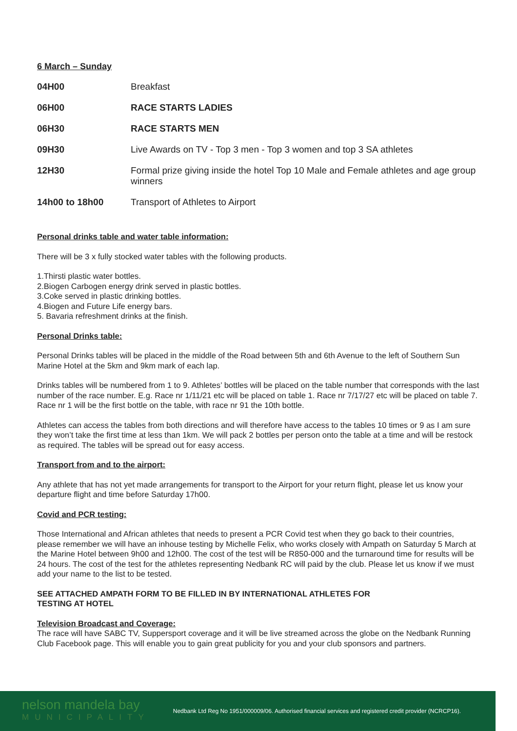6 March – Sunday
| 04H00 | Breakfast |
| 06H00 | RACE STARTS LADIES |
| 06H30 | RACE STARTS MEN |
| 09H30 | Live Awards on TV - Top 3 men - Top 3 women and top 3 SA athletes |
| 12H30 | Formal prize giving inside the hotel Top 10 Male and Female athletes and age group winners |
| 14h00 to 18h00 | Transport of Athletes to Airport |
Personal drinks table and water table information:
There will be 3 x fully stocked water tables with the following products.
1.Thirsti plastic water bottles.
2.Biogen Carbogen energy drink served in plastic bottles.
3.Coke served in plastic drinking bottles.
4.Biogen and Future Life energy bars.
5. Bavaria refreshment drinks at the finish.
Personal Drinks table:
Personal Drinks tables will be placed in the middle of the Road between 5th and 6th Avenue to the left of Southern Sun Marine Hotel at the 5km and 9km mark of each lap.
Drinks tables will be numbered from 1 to 9. Athletes’ bottles will be placed on the table number that corresponds with the last number of the race number. E.g. Race nr 1/11/21 etc will be placed on table 1. Race nr 7/17/27 etc will be placed on table 7. Race nr 1 will be the first bottle on the table, with race nr 91 the 10th bottle.
Athletes can access the tables from both directions and will therefore have access to the tables 10 times or 9 as I am sure they won’t take the first time at less than 1km. We will pack 2 bottles per person onto the table at a time and will be restock as required. The tables will be spread out for easy access.
Transport from and to the airport:
Any athlete that has not yet made arrangements for transport to the Airport for your return flight, please let us know your departure flight and time before Saturday 17h00.
Covid and PCR testing:
Those International and African athletes that needs to present a PCR Covid test when they go back to their countries, please remember we will have an inhouse testing by Michelle Felix, who works closely with Ampath on Saturday 5 March at the Marine Hotel between 9h00 and 12h00. The cost of the test will be R850-000 and the turnaround time for results will be 24 hours. The cost of the test for the athletes representing Nedbank RC will paid by the club. Please let us know if we must add your name to the list to be tested.
SEE ATTACHED AMPATH FORM TO BE FILLED IN BY INTERNATIONAL ATHLETES FOR
TESTING AT HOTEL
Television Broadcast and Coverage:
The race will have SABC TV, Suppersport coverage and it will be live streamed across the globe on the Nedbank Running Club Facebook page. This will enable you to gain great publicity for you and your club sponsors and partners.
nelson mandela bay
MUNICIPALITY
Nedbank Ltd Reg No 1951/000009/06. Authorised financial services and registered credit provider (NCRCP16).